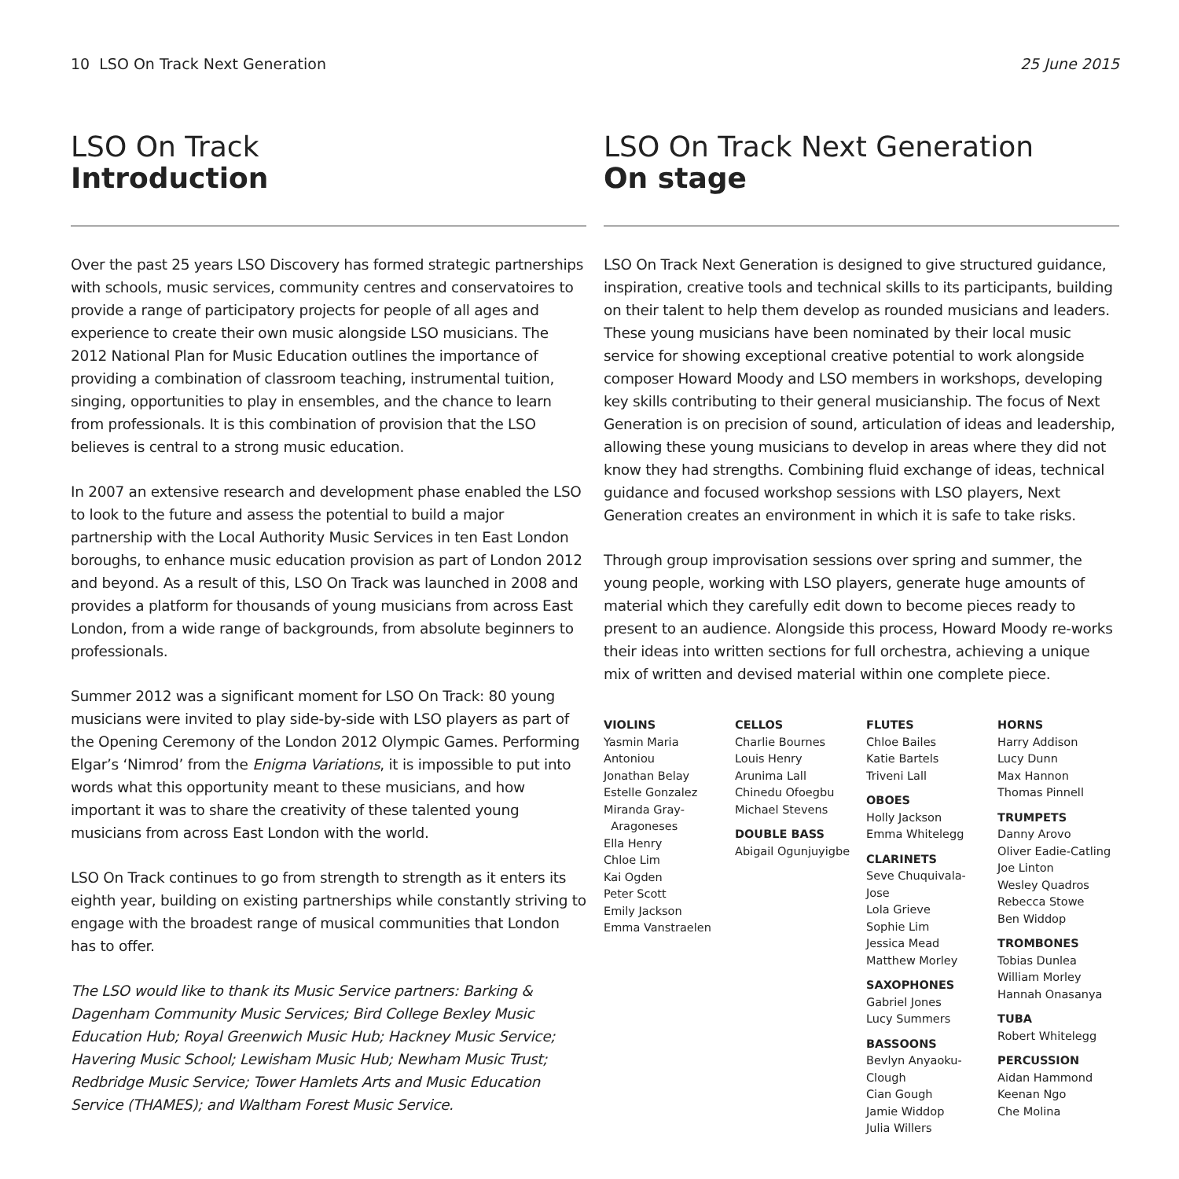10 LSO On Track Next Generation
25 June 2015
LSO On Track
Introduction
Over the past 25 years LSO Discovery has formed strategic partnerships with schools, music services, community centres and conservatoires to provide a range of participatory projects for people of all ages and experience to create their own music alongside LSO musicians. The 2012 National Plan for Music Education outlines the importance of providing a combination of classroom teaching, instrumental tuition, singing, opportunities to play in ensembles, and the chance to learn from professionals. It is this combination of provision that the LSO believes is central to a strong music education.
In 2007 an extensive research and development phase enabled the LSO to look to the future and assess the potential to build a major partnership with the Local Authority Music Services in ten East London boroughs, to enhance music education provision as part of London 2012 and beyond. As a result of this, LSO On Track was launched in 2008 and provides a platform for thousands of young musicians from across East London, from a wide range of backgrounds, from absolute beginners to professionals.
Summer 2012 was a significant moment for LSO On Track: 80 young musicians were invited to play side-by-side with LSO players as part of the Opening Ceremony of the London 2012 Olympic Games. Performing Elgar’s ‘Nimrod’ from the Enigma Variations, it is impossible to put into words what this opportunity meant to these musicians, and how important it was to share the creativity of these talented young musicians from across East London with the world.
LSO On Track continues to go from strength to strength as it enters its eighth year, building on existing partnerships while constantly striving to engage with the broadest range of musical communities that London has to offer.
The LSO would like to thank its Music Service partners: Barking & Dagenham Community Music Services; Bird College Bexley Music Education Hub; Royal Greenwich Music Hub; Hackney Music Service; Havering Music School; Lewisham Music Hub; Newham Music Trust; Redbridge Music Service; Tower Hamlets Arts and Music Education Service (THAMES); and Waltham Forest Music Service.
LSO On Track Next Generation
On stage
LSO On Track Next Generation is designed to give structured guidance, inspiration, creative tools and technical skills to its participants, building on their talent to help them develop as rounded musicians and leaders. These young musicians have been nominated by their local music service for showing exceptional creative potential to work alongside composer Howard Moody and LSO members in workshops, developing key skills contributing to their general musicianship. The focus of Next Generation is on precision of sound, articulation of ideas and leadership, allowing these young musicians to develop in areas where they did not know they had strengths. Combining fluid exchange of ideas, technical guidance and focused workshop sessions with LSO players, Next Generation creates an environment in which it is safe to take risks.
Through group improvisation sessions over spring and summer, the young people, working with LSO players, generate huge amounts of material which they carefully edit down to become pieces ready to present to an audience. Alongside this process, Howard Moody re-works their ideas into written sections for full orchestra, achieving a unique mix of written and devised material within one complete piece.
VIOLINS
Yasmin Maria Antoniou
Jonathan Belay
Estelle Gonzalez
Miranda Gray-
Aragoneses
Ella Henry
Chloe Lim
Kai Ogden
Peter Scott
Emily Jackson
Emma Vanstraelen
CELLOS
Charlie Bournes
Louis Henry
Arunima Lall
Chinedu Ofoegbu
Michael Stevens
DOUBLE BASS
Abigail Ogunjuyigbe
FLUTES
Chloe Bailes
Katie Bartels
Triveni Lall
OBOES
Holly Jackson
Emma Whitelegg
CLARINETS
Seve Chuquivala-Jose
Lola Grieve
Sophie Lim
Jessica Mead
Matthew Morley
SAXOPHONES
Gabriel Jones
Lucy Summers
BASSOONS
Bevlyn Anyaoku-Clough
Cian Gough
Jamie Widdop
Julia Willers
HORNS
Harry Addison
Lucy Dunn
Max Hannon
Thomas Pinnell
TRUMPETS
Danny Arovo
Oliver Eadie-Catling
Joe Linton
Wesley Quadros
Rebecca Stowe
Ben Widdop
TROMBONES
Tobias Dunlea
William Morley
Hannah Onasanya
TUBA
Robert Whitelegg
PERCUSSION
Aidan Hammond
Keenan Ngo
Che Molina